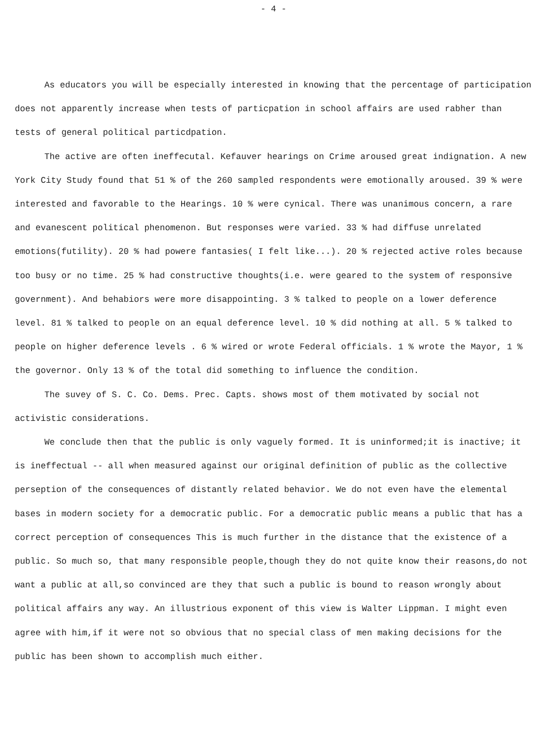- 4 -
As educators you will be especially interested in knowing that the percentage of participation does not apparently increase when tests of particpation in school affairs are used rabher than tests of general political particdpation.
The active are often ineffecutal. Kefauver hearings on Crime aroused great indignation. A new York City Study found that 51 % of the 260 sampled respondents were emotionally aroused. 39 % were interested and favorable to the Hearings. 10 % were cynical. There was unanimous concern, a rare and evanescent political phenomenon. But responses were varied. 33 % had diffuse unrelated emotions(futility). 20 % had powere fantasies( I felt like...). 20 % rejected active roles because too busy or no time. 25 % had constructive thoughts(i.e. were geared to the system of responsive government). And behabiors were more disappointing. 3 % talked to people on a lower deference level. 81 % talked to people on an equal deference level. 10 % did nothing at all. 5 % talked to people on higher deference levels . 6 % wired or wrote Federal officials. 1 % wrote the Mayor, 1 % the governor. Only 13 % of the total did something to influence the condition.
The suvey of S. C. Co. Dems. Prec. Capts. shows most of them motivated by social not activistic considerations.
We conclude then that the public is only vaguely formed. It is uninformed;it is inactive; it is ineffectual -- all when measured against our original definition of public as the collective perseption of the consequences of distantly related behavior. We do not even have the elemental bases in modern society for a democratic public. For a democratic public means a public that has a correct perception of consequences This is much further in the distance that the existence of a public. So much so, that many responsible people,though they do not quite know their reasons,do not want a public at all,so convinced are they that such a public is bound to reason wrongly about political affairs any way. An illustrious exponent of this view is Walter Lippman. I might even agree with him,if it were not so obvious that no special class of men making decisions for the public has been shown to accomplish much either.